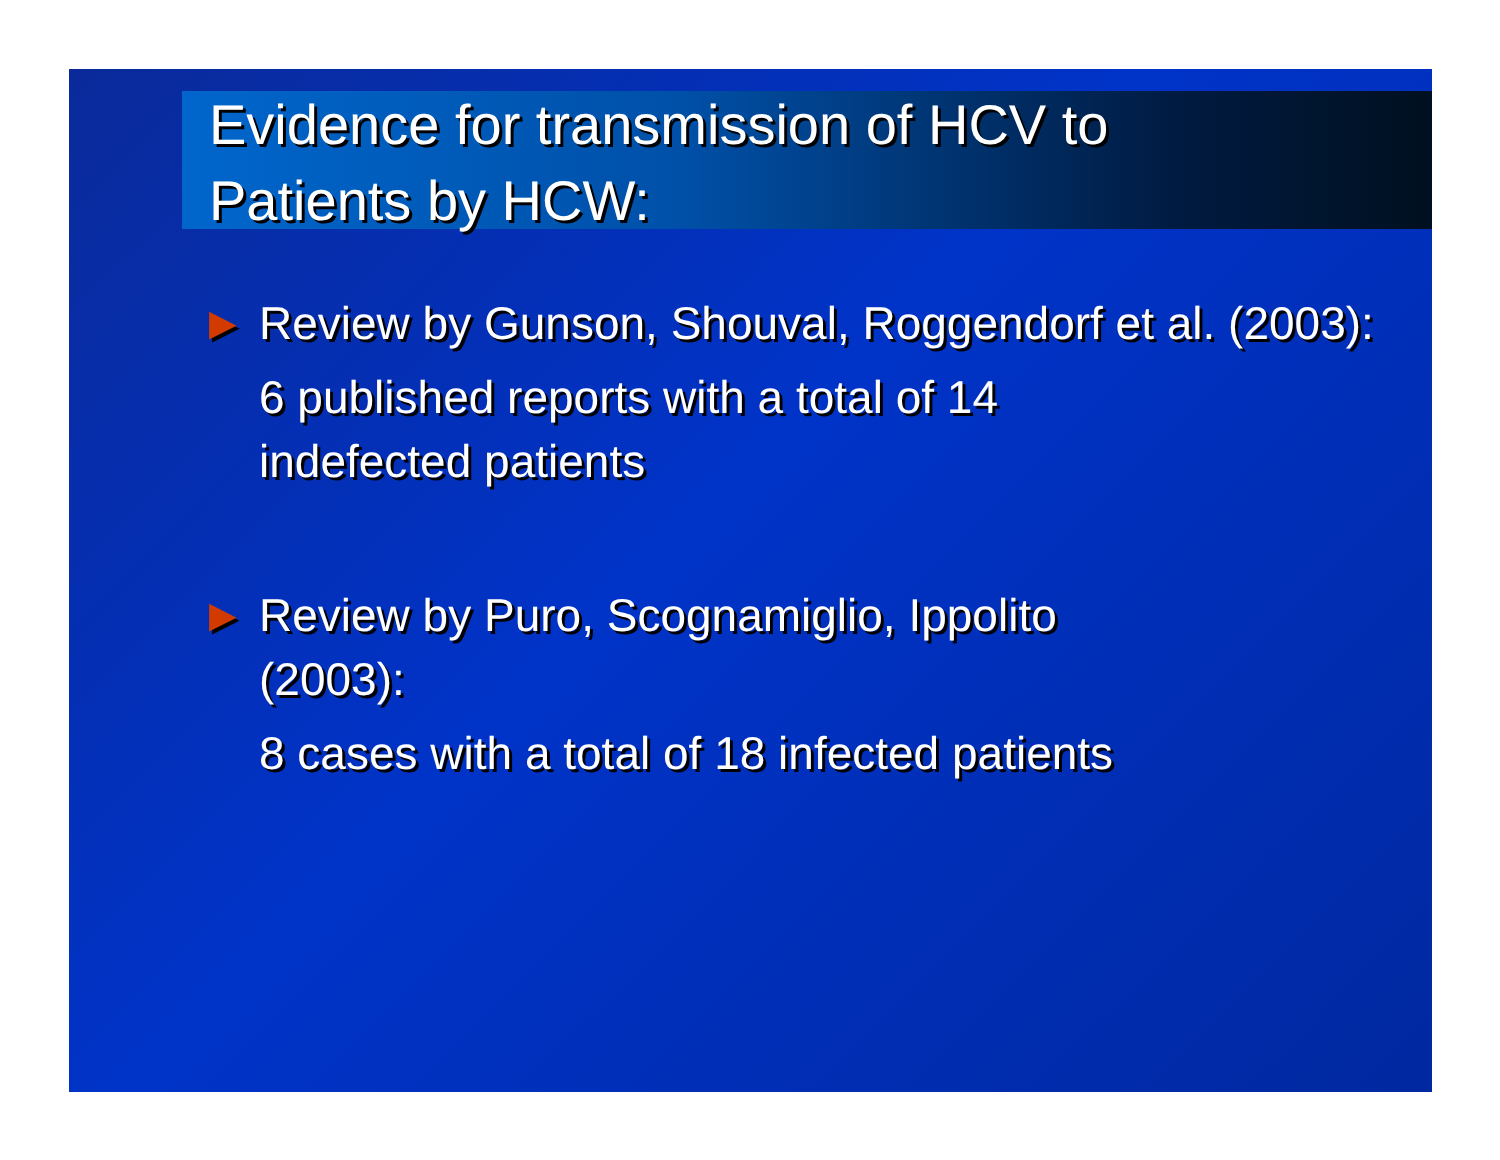Evidence for transmission of HCV to
Patients by HCW:
▶
Review by Gunson, Shouval, Roggendorf et al. (2003):
6 published reports with a total of 14
indefected patients
▶
Review by Puro, Scognamiglio, Ippolito
(2003):
8 cases with a total of 18 infected patients